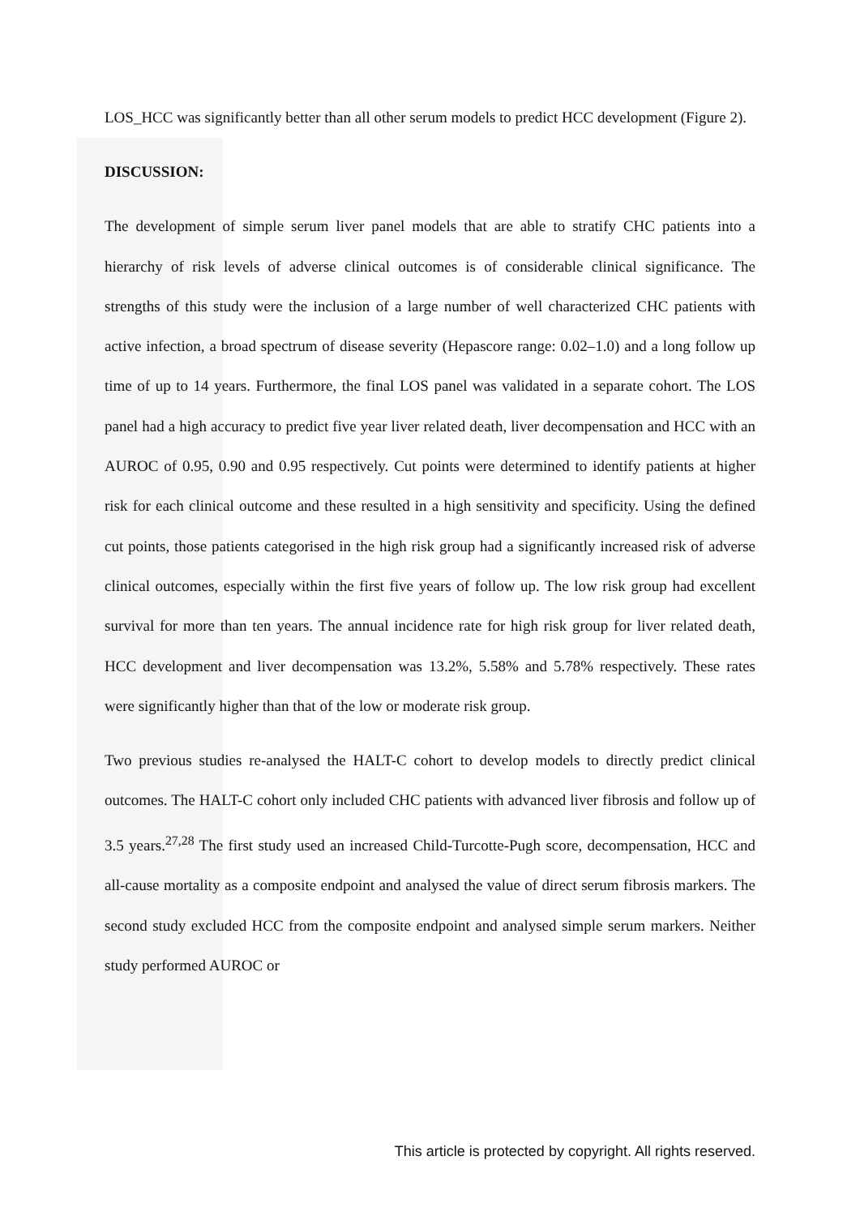LOS_HCC was significantly better than all other serum models to predict HCC development (Figure 2).
DISCUSSION:
The development of simple serum liver panel models that are able to stratify CHC patients into a hierarchy of risk levels of adverse clinical outcomes is of considerable clinical significance. The strengths of this study were the inclusion of a large number of well characterized CHC patients with active infection, a broad spectrum of disease severity (Hepascore range: 0.02–1.0) and a long follow up time of up to 14 years. Furthermore, the final LOS panel was validated in a separate cohort. The LOS panel had a high accuracy to predict five year liver related death, liver decompensation and HCC with an AUROC of 0.95, 0.90 and 0.95 respectively. Cut points were determined to identify patients at higher risk for each clinical outcome and these resulted in a high sensitivity and specificity. Using the defined cut points, those patients categorised in the high risk group had a significantly increased risk of adverse clinical outcomes, especially within the first five years of follow up. The low risk group had excellent survival for more than ten years. The annual incidence rate for high risk group for liver related death, HCC development and liver decompensation was 13.2%, 5.58% and 5.78% respectively. These rates were significantly higher than that of the low or moderate risk group.
Two previous studies re-analysed the HALT-C cohort to develop models to directly predict clinical outcomes. The HALT-C cohort only included CHC patients with advanced liver fibrosis and follow up of 3.5 years.<sup>27,28</sup> The first study used an increased Child-Turcotte-Pugh score, decompensation, HCC and all-cause mortality as a composite endpoint and analysed the value of direct serum fibrosis markers. The second study excluded HCC from the composite endpoint and analysed simple serum markers. Neither study performed AUROC or
This article is protected by copyright. All rights reserved.